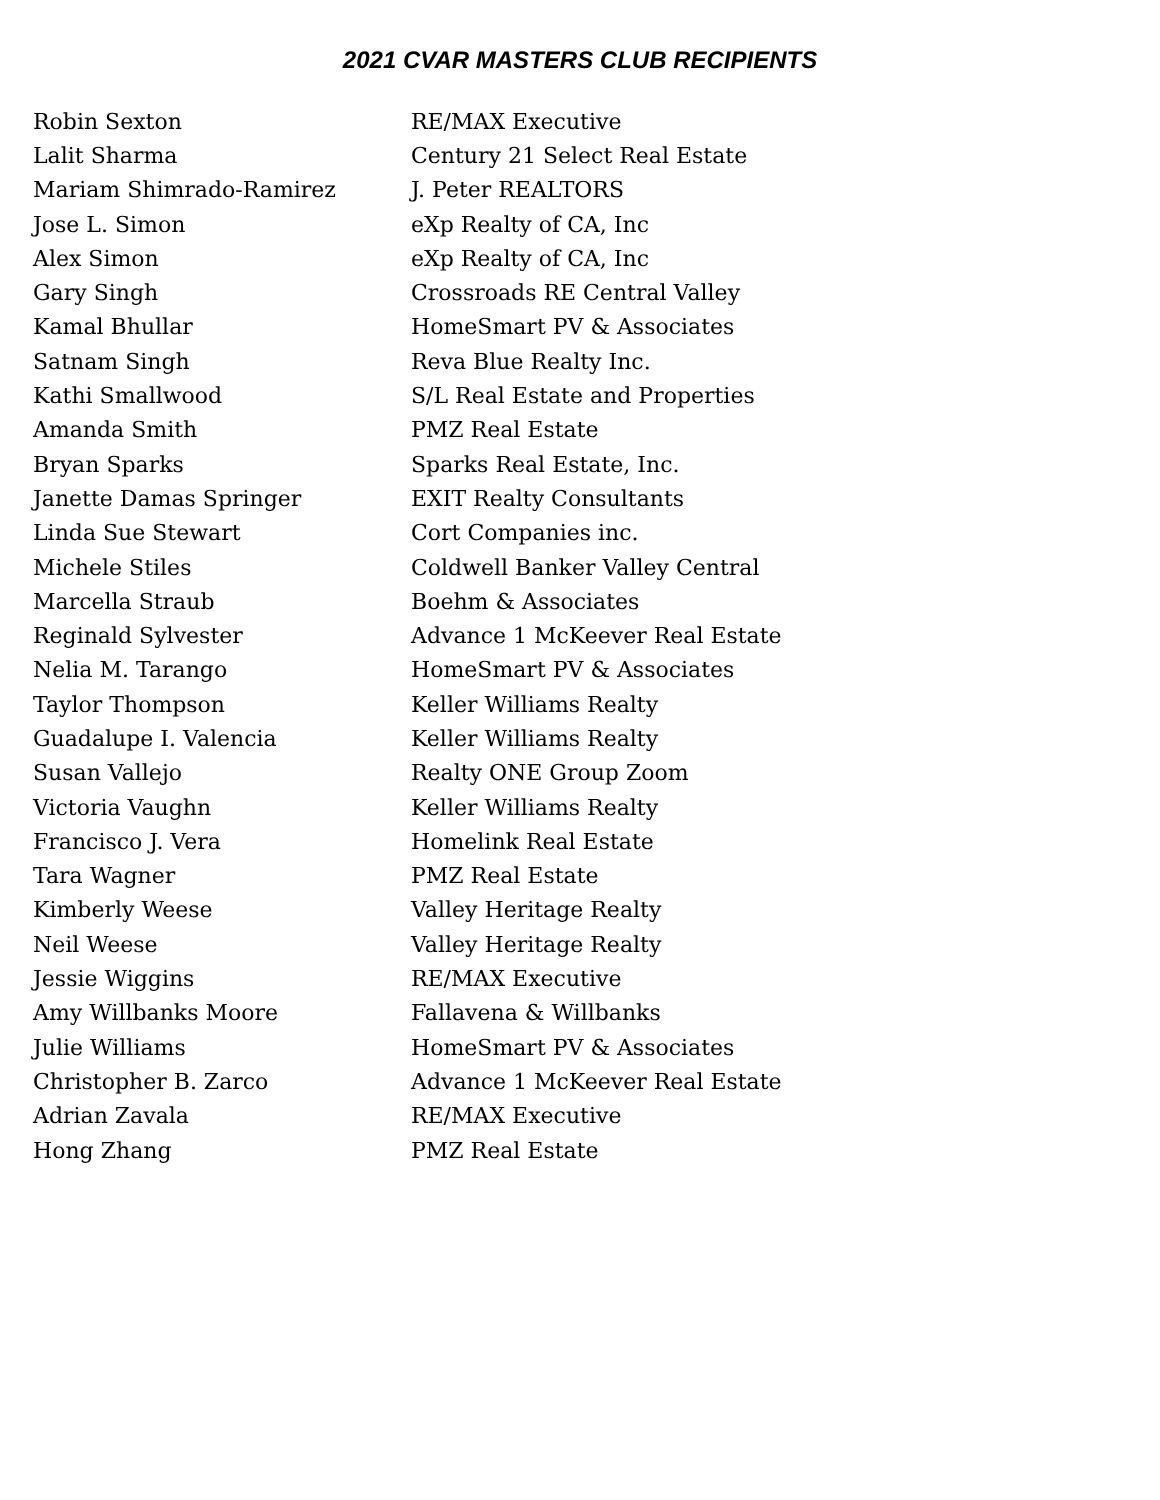2021 CVAR MASTERS CLUB RECIPIENTS
| Robin Sexton | RE/MAX Executive |
| Lalit Sharma | Century 21 Select Real Estate |
| Mariam Shimrado-Ramirez | J. Peter REALTORS |
| Jose L. Simon | eXp Realty of CA, Inc |
| Alex Simon | eXp Realty of CA, Inc |
| Gary Singh | Crossroads RE Central Valley |
| Kamal Bhullar | HomeSmart PV & Associates |
| Satnam Singh | Reva Blue Realty Inc. |
| Kathi Smallwood | S/L Real Estate and Properties |
| Amanda Smith | PMZ Real Estate |
| Bryan Sparks | Sparks Real Estate, Inc. |
| Janette Damas Springer | EXIT Realty Consultants |
| Linda Sue Stewart | Cort Companies inc. |
| Michele Stiles | Coldwell Banker Valley Central |
| Marcella Straub | Boehm & Associates |
| Reginald Sylvester | Advance 1 McKeever Real Estate |
| Nelia M. Tarango | HomeSmart PV & Associates |
| Taylor Thompson | Keller Williams Realty |
| Guadalupe I. Valencia | Keller Williams Realty |
| Susan Vallejo | Realty ONE Group Zoom |
| Victoria Vaughn | Keller Williams Realty |
| Francisco J. Vera | Homelink Real Estate |
| Tara Wagner | PMZ Real Estate |
| Kimberly Weese | Valley Heritage Realty |
| Neil Weese | Valley Heritage Realty |
| Jessie Wiggins | RE/MAX Executive |
| Amy Willbanks Moore | Fallavena & Willbanks |
| Julie Williams | HomeSmart PV & Associates |
| Christopher B. Zarco | Advance 1 McKeever Real Estate |
| Adrian Zavala | RE/MAX Executive |
| Hong Zhang | PMZ Real Estate |